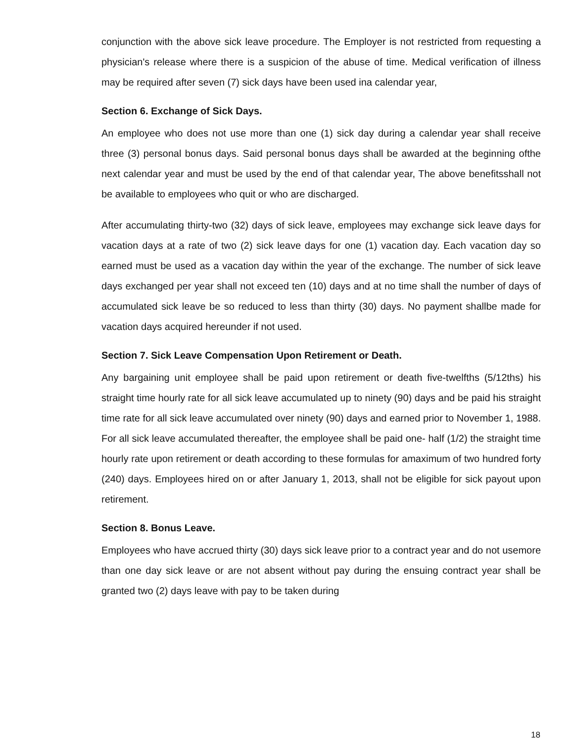conjunction with the above sick leave procedure. The Employer is not restricted from requesting a physician's release where there is a suspicion of the abuse of time. Medical verification of illness may be required after seven (7) sick days have been used ina calendar year,
Section 6. Exchange of Sick Days.
An employee who does not use more than one (1) sick day during a calendar year shall receive three (3) personal bonus days. Said personal bonus days shall be awarded at the beginning ofthe next calendar year and must be used by the end of that calendar year, The above benefitsshall not be available to employees who quit or who are discharged.
After accumulating thirty-two (32) days of sick leave, employees may exchange sick leave days for vacation days at a rate of two (2) sick leave days for one (1) vacation day. Each vacation day so earned must be used as a vacation day within the year of the exchange. The number of sick leave days exchanged per year shall not exceed ten (10) days and at no time shall the number of days of accumulated sick leave be so reduced to less than thirty (30) days. No payment shallbe made for vacation days acquired hereunder if not used.
Section 7. Sick Leave Compensation Upon Retirement or Death.
Any bargaining unit employee shall be paid upon retirement or death five-twelfths (5/12ths) his straight time hourly rate for all sick leave accumulated up to ninety (90) days and be paid his straight time rate for all sick leave accumulated over ninety (90) days and earned prior to November 1, 1988. For all sick leave accumulated thereafter, the employee shall be paid one- half (1/2) the straight time hourly rate upon retirement or death according to these formulas for amaximum of two hundred forty (240) days. Employees hired on or after January 1, 2013, shall not be eligible for sick payout upon retirement.
Section 8. Bonus Leave.
Employees who have accrued thirty (30) days sick leave prior to a contract year and do not usemore than one day sick leave or are not absent without pay during the ensuing contract year shall be granted two (2) days leave with pay to be taken during
18